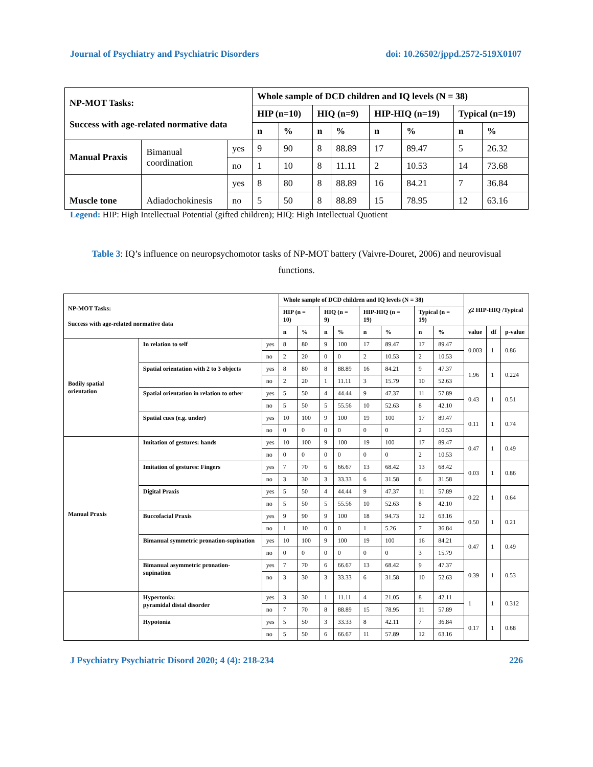Journal of Psychiatry and Psychiatric Disorders doi: 10.26502/jppd.2572-519X0107
| NP-MOT Tasks: Success with age-related normative data | | | Whole sample of DCD children and IQ levels (N = 38) | | | | | | | |
| --- | --- | --- | --- | --- | --- | --- | --- | --- | --- | --- |
| | | | HIP (n=10) | | HIQ (n=9) | | HIP-HIQ (n=19) | | Typical (n=19) | |
| | | | n | % | n | % | n | % | n | % |
| Manual Praxis | Bimanual coordination | yes | 9 | 90 | 8 | 88.89 | 17 | 89.47 | 5 | 26.32 |
| | | no | 1 | 10 | 8 | 11.11 | 2 | 10.53 | 14 | 73.68 |
| Muscle tone | Adiadochokinesis | yes | 8 | 80 | 8 | 88.89 | 16 | 84.21 | 7 | 36.84 |
| | | no | 5 | 50 | 8 | 88.89 | 15 | 78.95 | 12 | 63.16 |
Legend: HIP: High Intellectual Potential (gifted children); HIQ: High Intellectual Quotient
Table 3: IQ’s influence on neuropsychomotor tasks of NP-MOT battery (Vaivre-Douret, 2006) and neurovisual functions.
| NP-MOT Tasks: Success with age-related normative data | | | Whole sample of DCD children and IQ levels (N = 38) | | | | | | | | χ2 HIP-HIQ /Typical | | |
| --- | --- | --- | --- | --- | --- | --- | --- | --- | --- | --- | --- | --- | --- |
| | | | HIP (n = 10) | | HIQ (n = 9) | | HIP-HIQ (n = 19) | | Typical (n = 19) | | | | |
| | | | n | % | n | % | n | % | n | % | value | df | p-value |
| Bodily spatial orientation | In relation to self | yes | 8 | 80 | 9 | 100 | 17 | 89.47 | 17 | 89.47 | 0.003 | 1 | 0.86 |
| | | no | 2 | 20 | 0 | 0 | 2 | 10.53 | 2 | 10.53 | | | |
| | Spatial orientation with 2 to 3 objects | yes | 8 | 80 | 8 | 88.89 | 16 | 84.21 | 9 | 47.37 | 1.96 | 1 | 0.224 |
| | | no | 2 | 20 | 1 | 11.11 | 3 | 15.79 | 10 | 52.63 | | | |
| | Spatial orientation in relation to other | yes | 5 | 50 | 4 | 44.44 | 9 | 47.37 | 11 | 57.89 | 0.43 | 1 | 0.51 |
| | | no | 5 | 50 | 5 | 55.56 | 10 | 52.63 | 8 | 42.10 | | | |
| | Spatial cues (e.g. under) | yes | 10 | 100 | 9 | 100 | 19 | 100 | 17 | 89.47 | 0.11 | 1 | 0.74 |
| | | no | 0 | 0 | 0 | 0 | 0 | 0 | 2 | 10.53 | | | |
| Manual Praxis | Imitation of gestures: hands | yes | 10 | 100 | 9 | 100 | 19 | 100 | 17 | 89.47 | 0.47 | 1 | 0.49 |
| | | no | 0 | 0 | 0 | 0 | 0 | 0 | 2 | 10.53 | | | |
| | Imitation of gestures: Fingers | yes | 7 | 70 | 6 | 66.67 | 13 | 68.42 | 13 | 68.42 | 0.03 | 1 | 0.86 |
| | | no | 3 | 30 | 3 | 33.33 | 6 | 31.58 | 6 | 31.58 | | | |
| | Digital Praxis | yes | 5 | 50 | 4 | 44.44 | 9 | 47.37 | 11 | 57.89 | 0.22 | 1 | 0.64 |
| | | no | 5 | 50 | 5 | 55.56 | 10 | 52.63 | 8 | 42.10 | | | |
| | Buccofacial Praxis | yes | 9 | 90 | 9 | 100 | 18 | 94.73 | 12 | 63.16 | 0.50 | 1 | 0.21 |
| | | no | 1 | 10 | 0 | 0 | 1 | 5.26 | 7 | 36.84 | | | |
| | Bimanual symmetric pronation-supination | yes | 10 | 100 | 9 | 100 | 19 | 100 | 16 | 84.21 | 0.47 | 1 | 0.49 |
| | | no | 0 | 0 | 0 | 0 | 0 | 0 | 3 | 15.79 | | | |
| | Bimanual asymmetric pronation-supination | yes | 7 | 70 | 6 | 66.67 | 13 | 68.42 | 9 | 47.37 | 0.39 | 1 | 0.53 |
| | | no | 3 | 30 | 3 | 33.33 | 6 | 31.58 | 10 | 52.63 | | | |
| | Hypertonia: pyramidal distal disorder | yes | 3 | 30 | 1 | 11.11 | 4 | 21.05 | 8 | 42.11 | 1 | 1 | 0.312 |
| | | no | 7 | 70 | 8 | 88.89 | 15 | 78.95 | 11 | 57.89 | | | |
| | Hypotonia | yes | 5 | 50 | 3 | 33.33 | 8 | 42.11 | 7 | 36.84 | 0.17 | 1 | 0.68 |
| | | no | 5 | 50 | 6 | 66.67 | 11 | 57.89 | 12 | 63.16 | | | |
J Psychiatry Psychiatric Disord 2020; 4 (4): 218-234 226